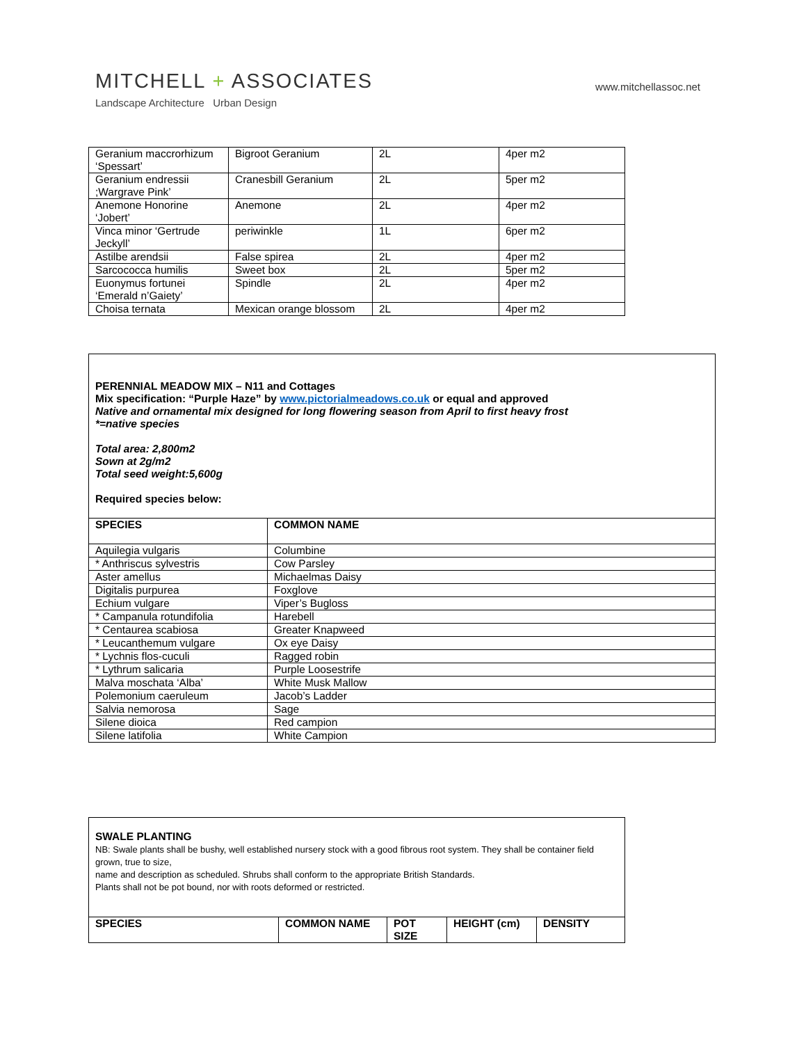MITCHELL + ASSOCIATES
Landscape Architecture Urban Design
www.mitchellassoc.net
| Geranium maccrorhizum ‘Spessart’ | Bigroot Geranium | 2L | 4per m2 |
| Geranium endressii ;Wargrave Pink’ | Cranesbill Geranium | 2L | 5per m2 |
| Anemone Honorine ‘Jobert’ | Anemone | 2L | 4per m2 |
| Vinca minor ‘Gertrude Jeckyll’ | periwinkle | 1L | 6per m2 |
| Astilbe arendsii | False spirea | 2L | 4per m2 |
| Sarcococca humilis | Sweet box | 2L | 5per m2 |
| Euonymus fortunei ‘Emerald n’Gaiety’ | Spindle | 2L | 4per m2 |
| Choisa ternata | Mexican orange blossom | 2L | 4per m2 |
| PERENNIAL MEADOW MIX – N11 and Cottages Mix specification: “Purple Haze” by www.pictorialmeadows.co.uk or equal and approved Native and ornamental mix designed for long flowering season from April to first heavy frost *=native species Total area: 2,800m2 Sown at 2g/m2 Total seed weight:5,600g Required species below: | |
| SPECIES | COMMON NAME |
| Aquilegia vulgaris | Columbine |
| * Anthriscus sylvestris | Cow Parsley |
| Aster amellus | Michaelmas Daisy |
| Digitalis purpurea | Foxglove |
| Echium vulgare | Viper’s Bugloss |
| * Campanula rotundifolia | Harebell |
| * Centaurea scabiosa | Greater Knapweed |
| * Leucanthemum vulgare | Ox eye Daisy |
| * Lychnis flos-cuculi | Ragged robin |
| * Lythrum salicaria | Purple Loosestrife |
| Malva moschata ‘Alba’ | White Musk Mallow |
| Polemonium caeruleum | Jacob’s Ladder |
| Salvia nemorosa | Sage |
| Silene dioica | Red campion |
| Silene latifolia | White Campion |
| SWALE PLANTING NB: Swale plants shall be bushy, well established nursery stock with a good fibrous root system. They shall be container field grown, true to size, name and description as scheduled. Shrubs shall conform to the appropriate British Standards. Plants shall not be pot bound, nor with roots deformed or restricted. | | | | |
| SPECIES | COMMON NAME | POT SIZE | HEIGHT (cm) | DENSITY |